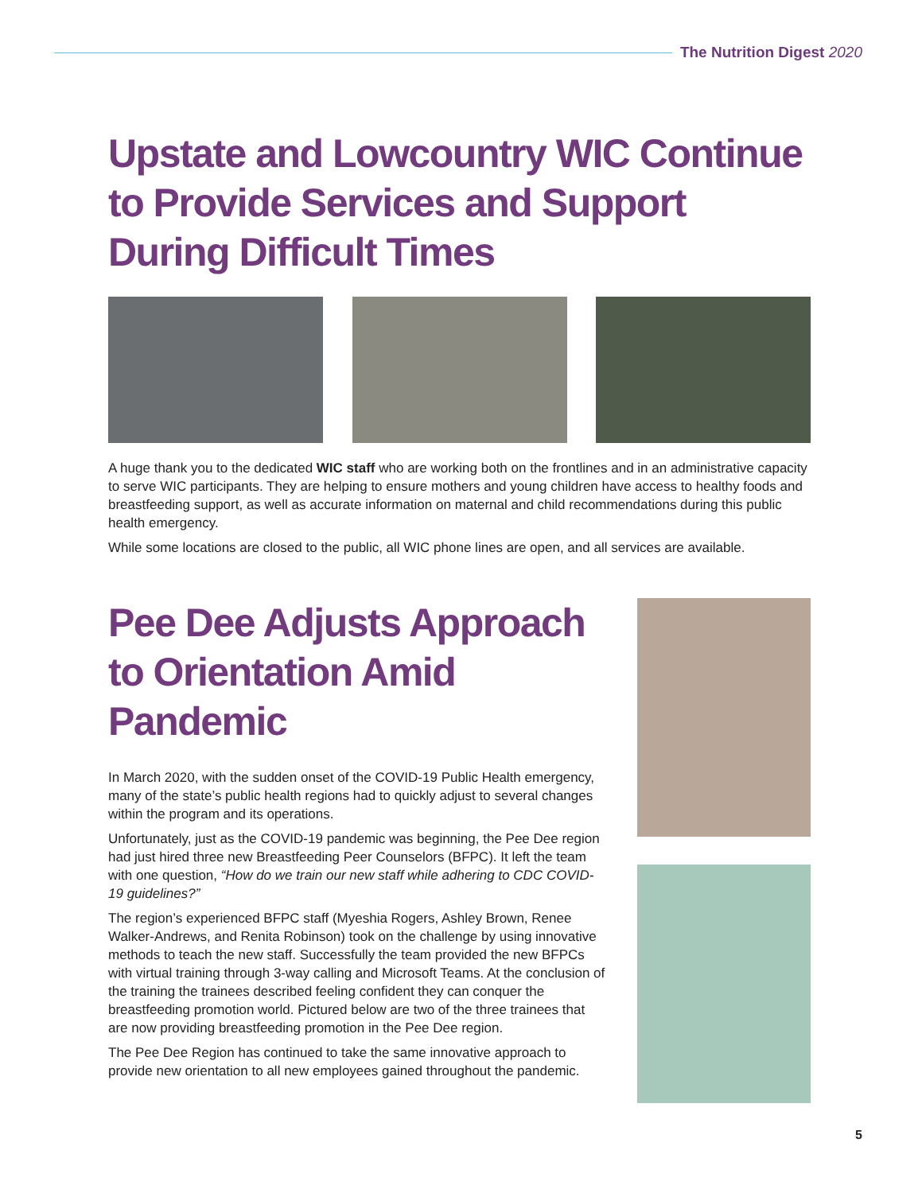The Nutrition Digest 2020
Upstate and Lowcountry WIC Continue to Provide Services and Support During Difficult Times
A huge thank you to the dedicated WIC staff who are working both on the frontlines and in an administrative capacity to serve WIC participants. They are helping to ensure mothers and young children have access to healthy foods and breastfeeding support, as well as accurate information on maternal and child recommendations during this public health emergency.
While some locations are closed to the public, all WIC phone lines are open, and all services are available.
Pee Dee Adjusts Approach to Orientation Amid Pandemic
In March 2020, with the sudden onset of the COVID-19 Public Health emergency, many of the state’s public health regions had to quickly adjust to several changes within the program and its operations.
Unfortunately, just as the COVID-19 pandemic was beginning, the Pee Dee region had just hired three new Breastfeeding Peer Counselors (BFPC). It left the team with one question, “How do we train our new staff while adhering to CDC COVID-19 guidelines?”
The region’s experienced BFPC staff (Myeshia Rogers, Ashley Brown, Renee Walker-Andrews, and Renita Robinson) took on the challenge by using innovative methods to teach the new staff. Successfully the team provided the new BFPCs with virtual training through 3-way calling and Microsoft Teams. At the conclusion of the training the trainees described feeling confident they can conquer the breastfeeding promotion world. Pictured below are two of the three trainees that are now providing breastfeeding promotion in the Pee Dee region.
The Pee Dee Region has continued to take the same innovative approach to provide new orientation to all new employees gained throughout the pandemic.
5